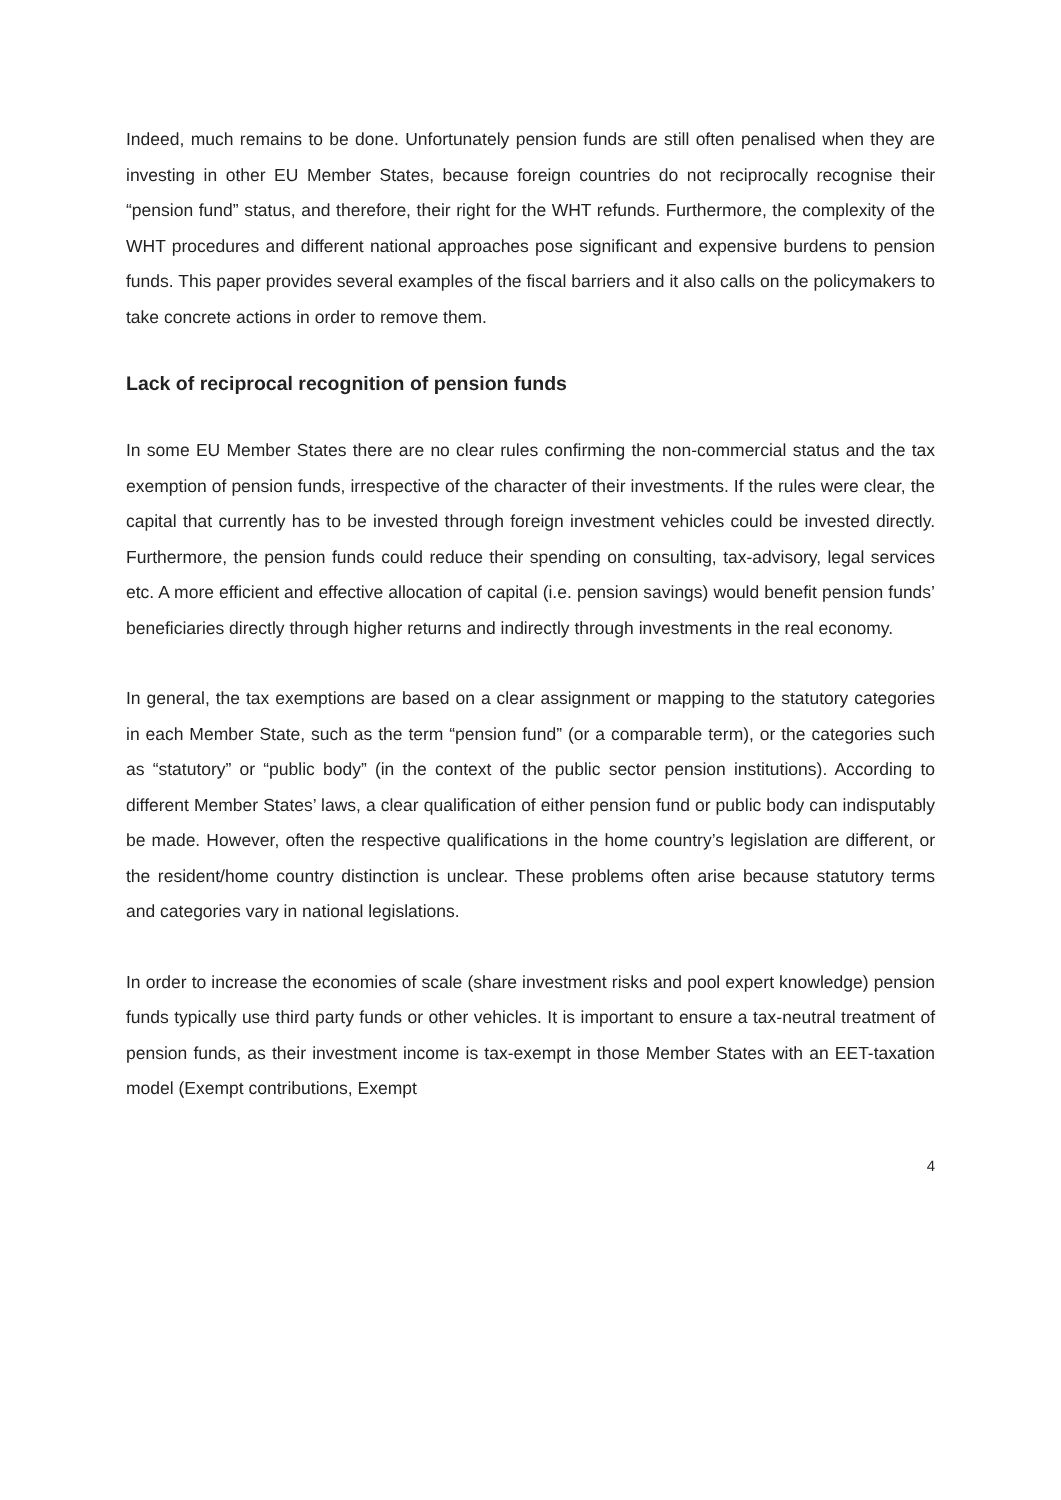Indeed, much remains to be done. Unfortunately pension funds are still often penalised when they are investing in other EU Member States, because foreign countries do not reciprocally recognise their “pension fund” status, and therefore, their right for the WHT refunds. Furthermore, the complexity of the WHT procedures and different national approaches pose significant and expensive burdens to pension funds. This paper provides several examples of the fiscal barriers and it also calls on the policymakers to take concrete actions in order to remove them.
Lack of reciprocal recognition of pension funds
In some EU Member States there are no clear rules confirming the non-commercial status and the tax exemption of pension funds, irrespective of the character of their investments. If the rules were clear, the capital that currently has to be invested through foreign investment vehicles could be invested directly. Furthermore, the pension funds could reduce their spending on consulting, tax-advisory, legal services etc. A more efficient and effective allocation of capital (i.e. pension savings) would benefit pension funds’ beneficiaries directly through higher returns and indirectly through investments in the real economy.
In general, the tax exemptions are based on a clear assignment or mapping to the statutory categories in each Member State, such as the term “pension fund” (or a comparable term), or the categories such as “statutory” or “public body” (in the context of the public sector pension institutions). According to different Member States’ laws, a clear qualification of either pension fund or public body can indisputably be made. However, often the respective qualifications in the home country’s legislation are different, or the resident/home country distinction is unclear. These problems often arise because statutory terms and categories vary in national legislations.
In order to increase the economies of scale (share investment risks and pool expert knowledge) pension funds typically use third party funds or other vehicles. It is important to ensure a tax-neutral treatment of pension funds, as their investment income is tax-exempt in those Member States with an EET-taxation model (Exempt contributions, Exempt
4